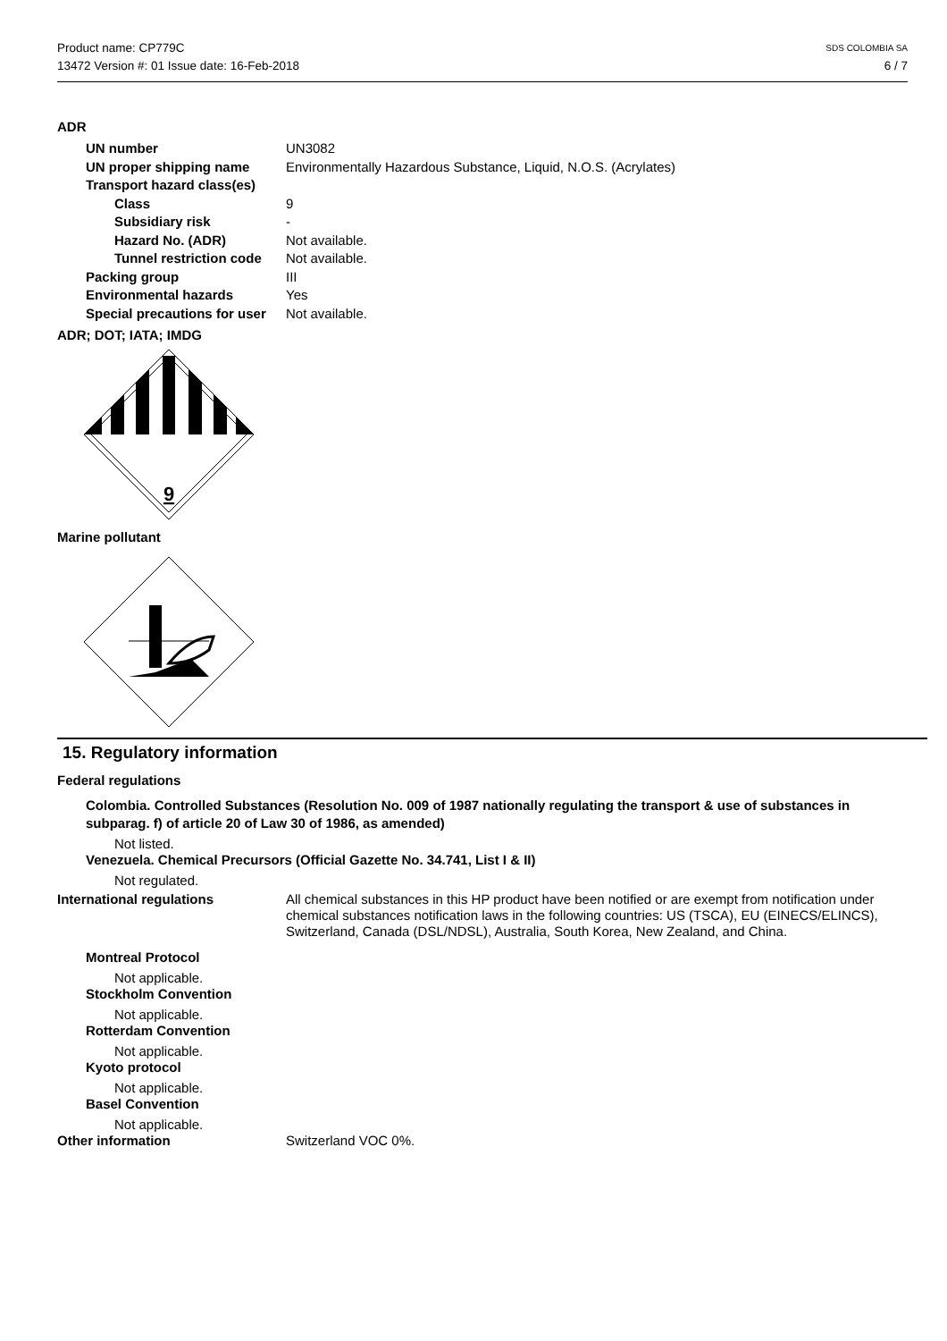Product name: CP779C
13472 Version #: 01 Issue date: 16-Feb-2018
SDS COLOMBIA SA
6 / 7
ADR
UN number UN3082
UN proper shipping name Environmentally Hazardous Substance, Liquid, N.O.S. (Acrylates)
Transport hazard class(es)
Class 9
Subsidiary risk -
Hazard No. (ADR) Not available.
Tunnel restriction code Not available.
Packing group III
Environmental hazards Yes
Special precautions for user Not available.
ADR; DOT; IATA; IMDG
9
Marine pollutant
15. Regulatory information
Federal regulations
Colombia. Controlled Substances (Resolution No. 009 of 1987 nationally regulating the transport & use of substances in subparag. f) of article 20 of Law 30 of 1986, as amended)
Not listed.
Venezuela. Chemical Precursors (Official Gazette No. 34.741, List I & II)
Not regulated.
International regulations All chemical substances in this HP product have been notified or are exempt from notification under chemical substances notification laws in the following countries: US (TSCA), EU (EINECS/ELINCS), Switzerland, Canada (DSL/NDSL), Australia, South Korea, New Zealand, and China.
Montreal Protocol
Not applicable.
Stockholm Convention
Not applicable.
Rotterdam Convention
Not applicable.
Kyoto protocol
Not applicable.
Basel Convention
Not applicable.
Other information Switzerland VOC 0%.